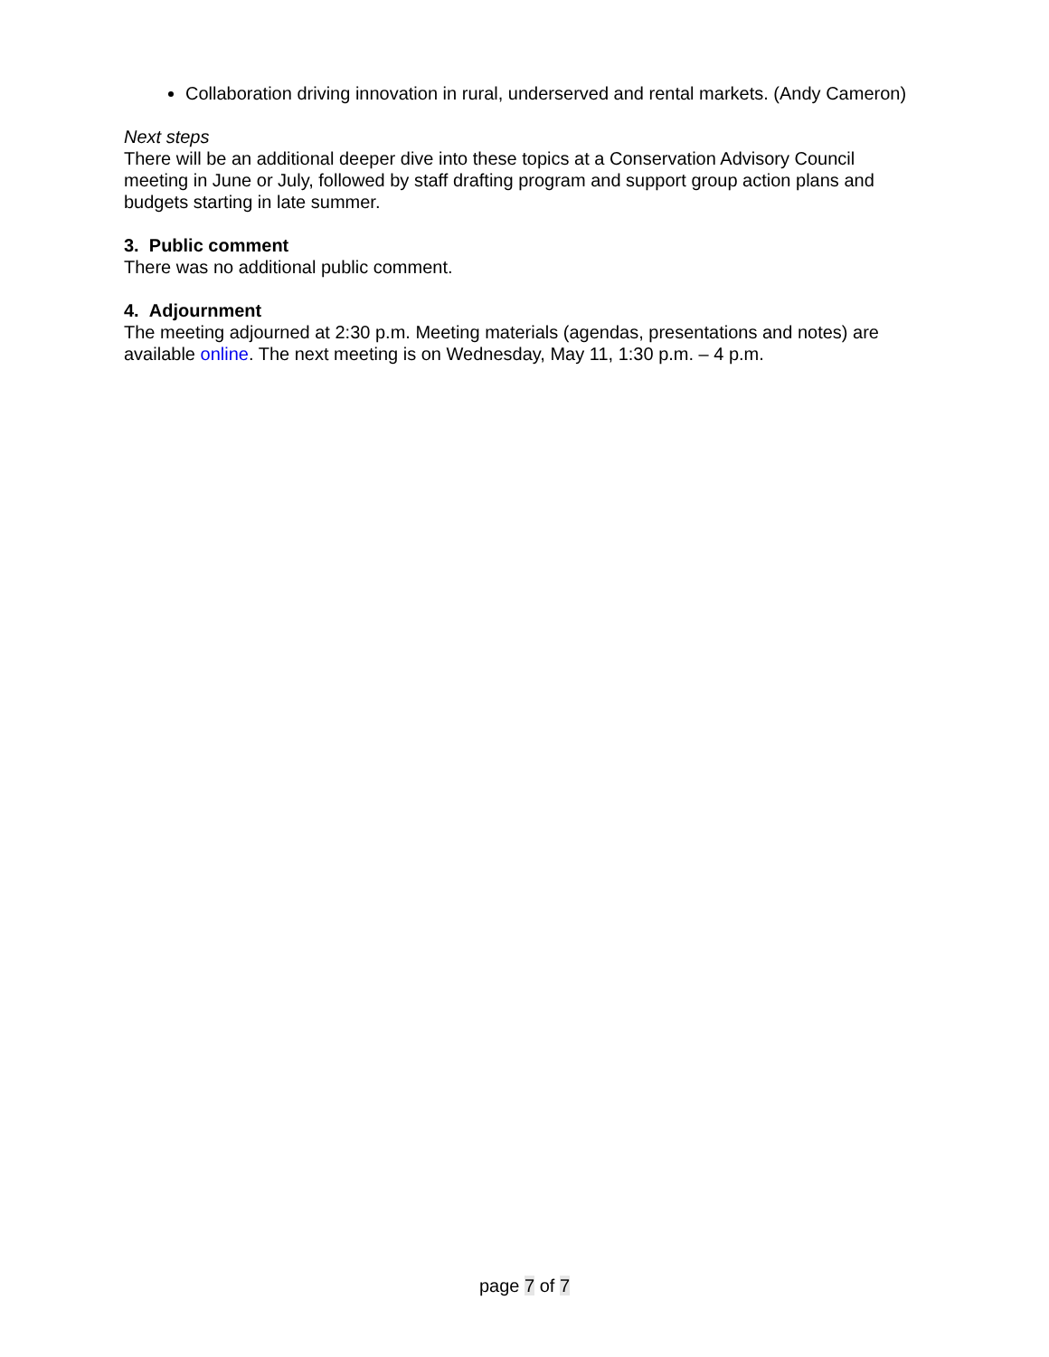Collaboration driving innovation in rural, underserved and rental markets. (Andy Cameron)
Next steps
There will be an additional deeper dive into these topics at a Conservation Advisory Council meeting in June or July, followed by staff drafting program and support group action plans and budgets starting in late summer.
3. Public comment
There was no additional public comment.
4. Adjournment
The meeting adjourned at 2:30 p.m. Meeting materials (agendas, presentations and notes) are available online. The next meeting is on Wednesday, May 11, 1:30 p.m. – 4 p.m.
page 7 of 7